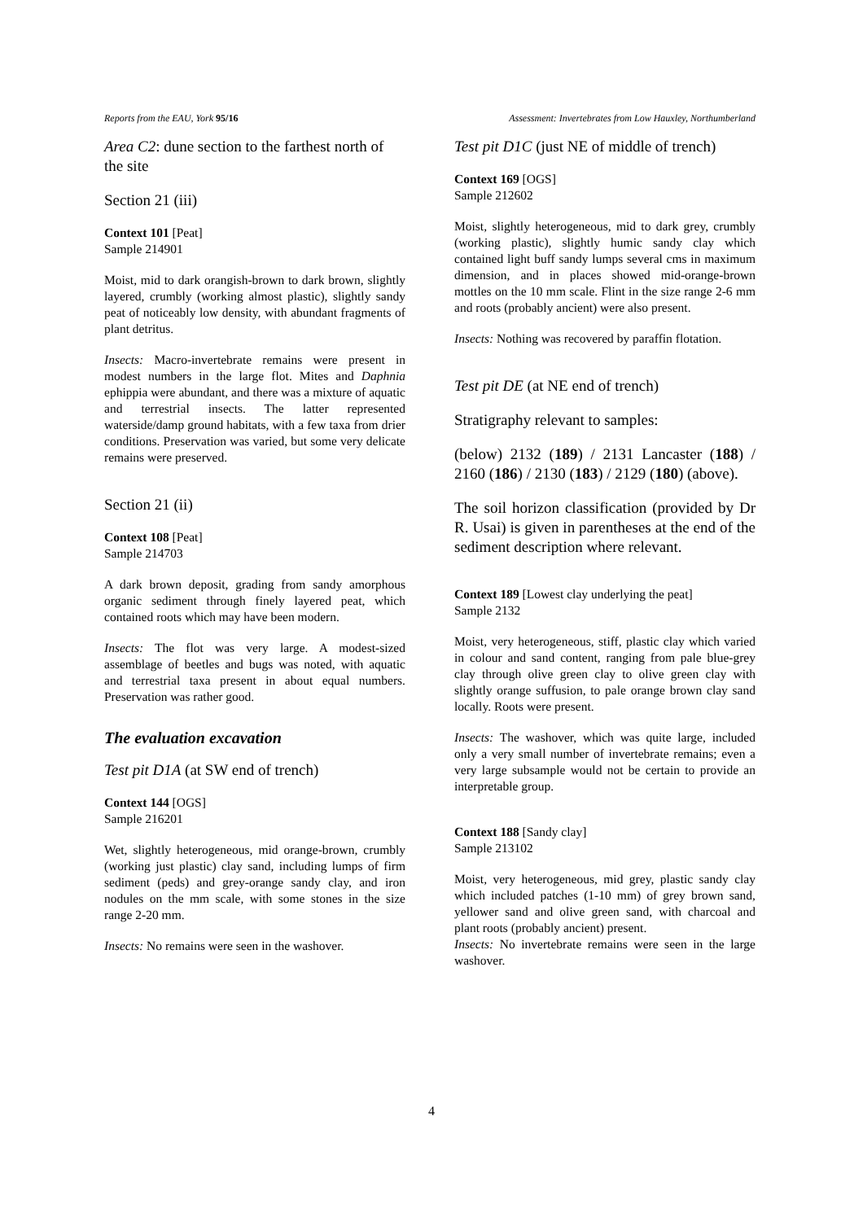Reports from the EAU, York 95/16 Assessment: Invertebrates from Low Hauxley, Northumberland
Area C2: dune section to the farthest north of the site
Section 21 (iii)
Context 101 [Peat]
Sample 214901
Moist, mid to dark orangish-brown to dark brown, slightly layered, crumbly (working almost plastic), slightly sandy peat of noticeably low density, with abundant fragments of plant detritus.
Insects: Macro-invertebrate remains were present in modest numbers in the large flot. Mites and Daphnia ephippia were abundant, and there was a mixture of aquatic and terrestrial insects. The latter represented waterside/damp ground habitats, with a few taxa from drier conditions. Preservation was varied, but some very delicate remains were preserved.
Section 21 (ii)
Context 108 [Peat]
Sample 214703
A dark brown deposit, grading from sandy amorphous organic sediment through finely layered peat, which contained roots which may have been modern.
Insects: The flot was very large. A modest-sized assemblage of beetles and bugs was noted, with aquatic and terrestrial taxa present in about equal numbers. Preservation was rather good.
The evaluation excavation
Test pit D1A (at SW end of trench)
Context 144 [OGS]
Sample 216201
Wet, slightly heterogeneous, mid orange-brown, crumbly (working just plastic) clay sand, including lumps of firm sediment (peds) and grey-orange sandy clay, and iron nodules on the mm scale, with some stones in the size range 2-20 mm.
Insects: No remains were seen in the washover.
Test pit D1C (just NE of middle of trench)
Context 169 [OGS]
Sample 212602
Moist, slightly heterogeneous, mid to dark grey, crumbly (working plastic), slightly humic sandy clay which contained light buff sandy lumps several cms in maximum dimension, and in places showed mid-orange-brown mottles on the 10 mm scale. Flint in the size range 2-6 mm and roots (probably ancient) were also present.
Insects: Nothing was recovered by paraffin flotation.
Test pit DE (at NE end of trench)
Stratigraphy relevant to samples:
(below) 2132 (189) / 2131 Lancaster (188) / 2160 (186) / 2130 (183) / 2129 (180) (above).
The soil horizon classification (provided by Dr R. Usai) is given in parentheses at the end of the sediment description where relevant.
Context 189 [Lowest clay underlying the peat]
Sample 2132
Moist, very heterogeneous, stiff, plastic clay which varied in colour and sand content, ranging from pale blue-grey clay through olive green clay to olive green clay with slightly orange suffusion, to pale orange brown clay sand locally. Roots were present.
Insects: The washover, which was quite large, included only a very small number of invertebrate remains; even a very large subsample would not be certain to provide an interpretable group.
Context 188 [Sandy clay]
Sample 213102
Moist, very heterogeneous, mid grey, plastic sandy clay which included patches (1-10 mm) of grey brown sand, yellower sand and olive green sand, with charcoal and plant roots (probably ancient) present.
Insects: No invertebrate remains were seen in the large washover.
4